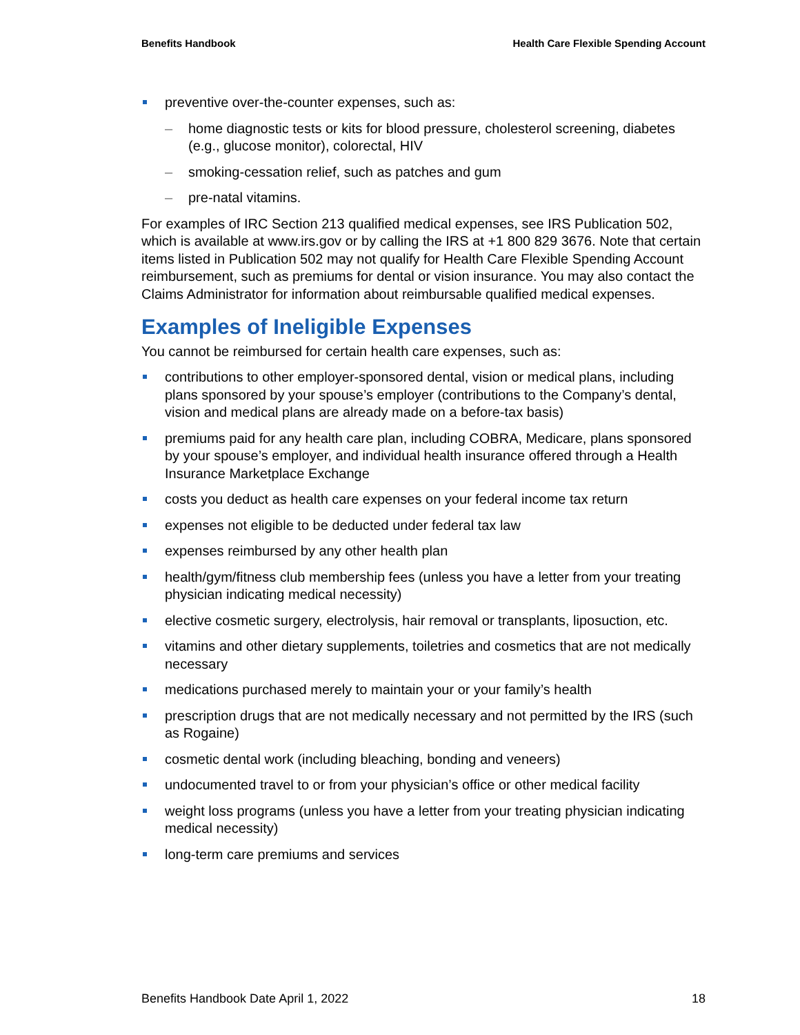Benefits Handbook Health Care Flexible Spending Account
preventive over-the-counter expenses, such as:
– home diagnostic tests or kits for blood pressure, cholesterol screening, diabetes (e.g., glucose monitor), colorectal, HIV
– smoking-cessation relief, such as patches and gum
– pre-natal vitamins.
For examples of IRC Section 213 qualified medical expenses, see IRS Publication 502, which is available at www.irs.gov or by calling the IRS at +1 800 829 3676. Note that certain items listed in Publication 502 may not qualify for Health Care Flexible Spending Account reimbursement, such as premiums for dental or vision insurance. You may also contact the Claims Administrator for information about reimbursable qualified medical expenses.
Examples of Ineligible Expenses
You cannot be reimbursed for certain health care expenses, such as:
contributions to other employer-sponsored dental, vision or medical plans, including plans sponsored by your spouse’s employer (contributions to the Company’s dental, vision and medical plans are already made on a before-tax basis)
premiums paid for any health care plan, including COBRA, Medicare, plans sponsored by your spouse’s employer, and individual health insurance offered through a Health Insurance Marketplace Exchange
costs you deduct as health care expenses on your federal income tax return
expenses not eligible to be deducted under federal tax law
expenses reimbursed by any other health plan
health/gym/fitness club membership fees (unless you have a letter from your treating physician indicating medical necessity)
elective cosmetic surgery, electrolysis, hair removal or transplants, liposuction, etc.
vitamins and other dietary supplements, toiletries and cosmetics that are not medically necessary
medications purchased merely to maintain your or your family’s health
prescription drugs that are not medically necessary and not permitted by the IRS (such as Rogaine)
cosmetic dental work (including bleaching, bonding and veneers)
undocumented travel to or from your physician’s office or other medical facility
weight loss programs (unless you have a letter from your treating physician indicating medical necessity)
long-term care premiums and services
Benefits Handbook Date April 1, 2022 18